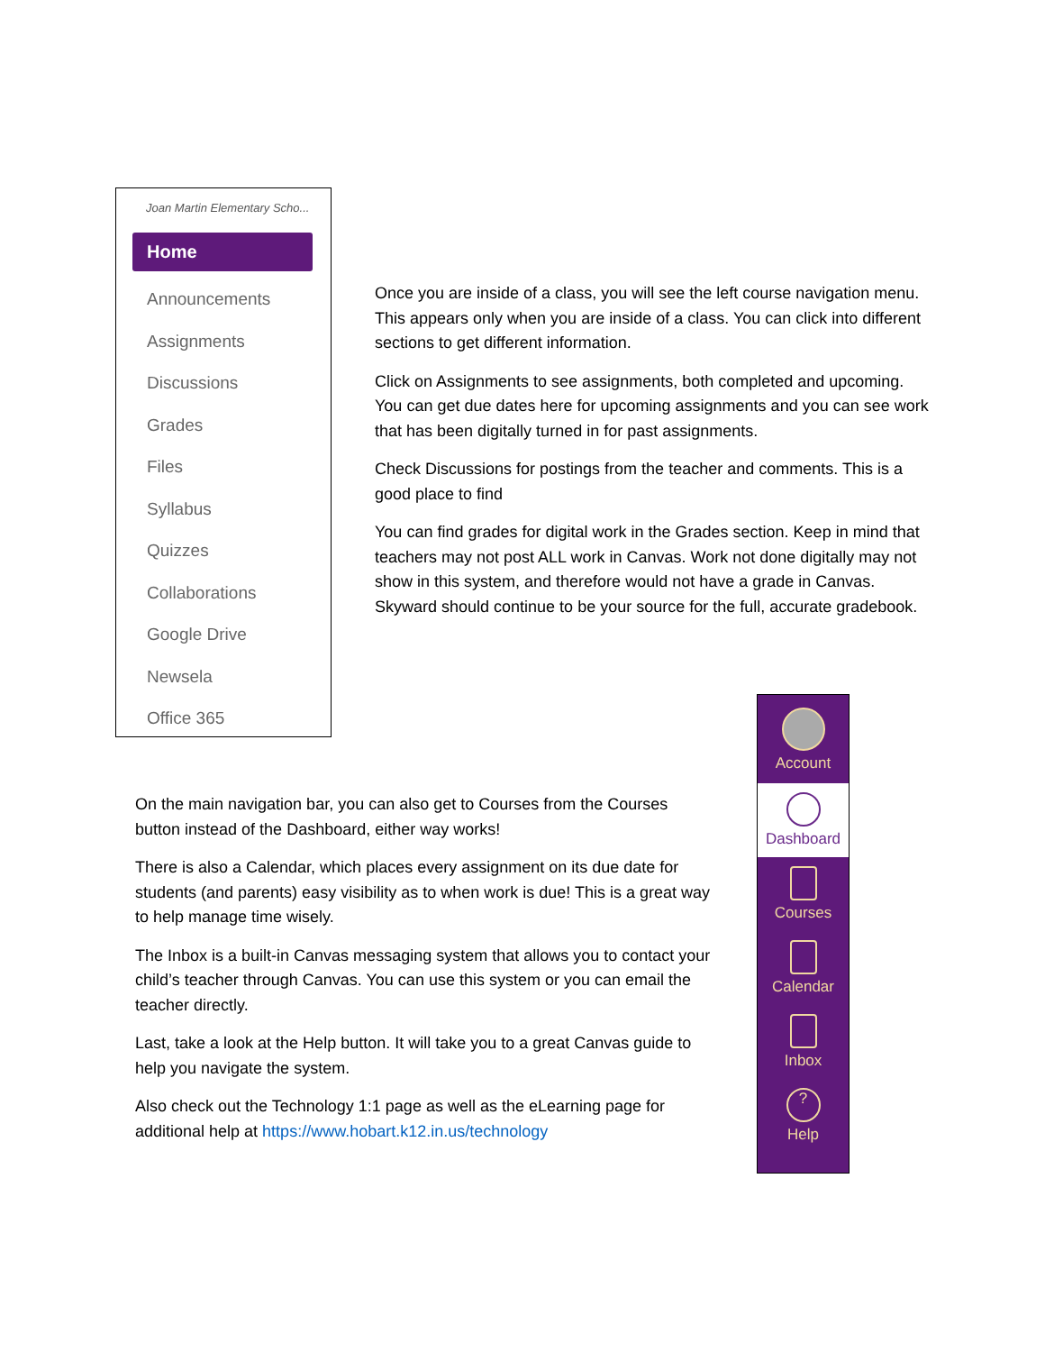Joan Martin Elementary Scho...
Home
Announcements
Assignments
Discussions
Grades
Files
Syllabus
Quizzes
Collaborations
Google Drive
Newsela
Office 365
Once you are inside of a class, you will see the left course navigation menu. This appears only when you are inside of a class. You can click into different sections to get different information.
Click on Assignments to see assignments, both completed and upcoming. You can get due dates here for upcoming assignments and you can see work that has been digitally turned in for past assignments.
Check Discussions for postings from the teacher and comments. This is a good place to find
You can find grades for digital work in the Grades section. Keep in mind that teachers may not post ALL work in Canvas. Work not done digitally may not show in this system, and therefore would not have a grade in Canvas. Skyward should continue to be your source for the full, accurate gradebook.
Account
Dashboard
Courses
Calendar
Inbox
?
Help
On the main navigation bar, you can also get to Courses from the Courses button instead of the Dashboard, either way works!
There is also a Calendar, which places every assignment on its due date for students (and parents) easy visibility as to when work is due! This is a great way to help manage time wisely.
The Inbox is a built-in Canvas messaging system that allows you to contact your child’s teacher through Canvas. You can use this system or you can email the teacher directly.
Last, take a look at the Help button. It will take you to a great Canvas guide to help you navigate the system.
Also check out the Technology 1:1 page as well as the eLearning page for additional help at https://www.hobart.k12.in.us/technology